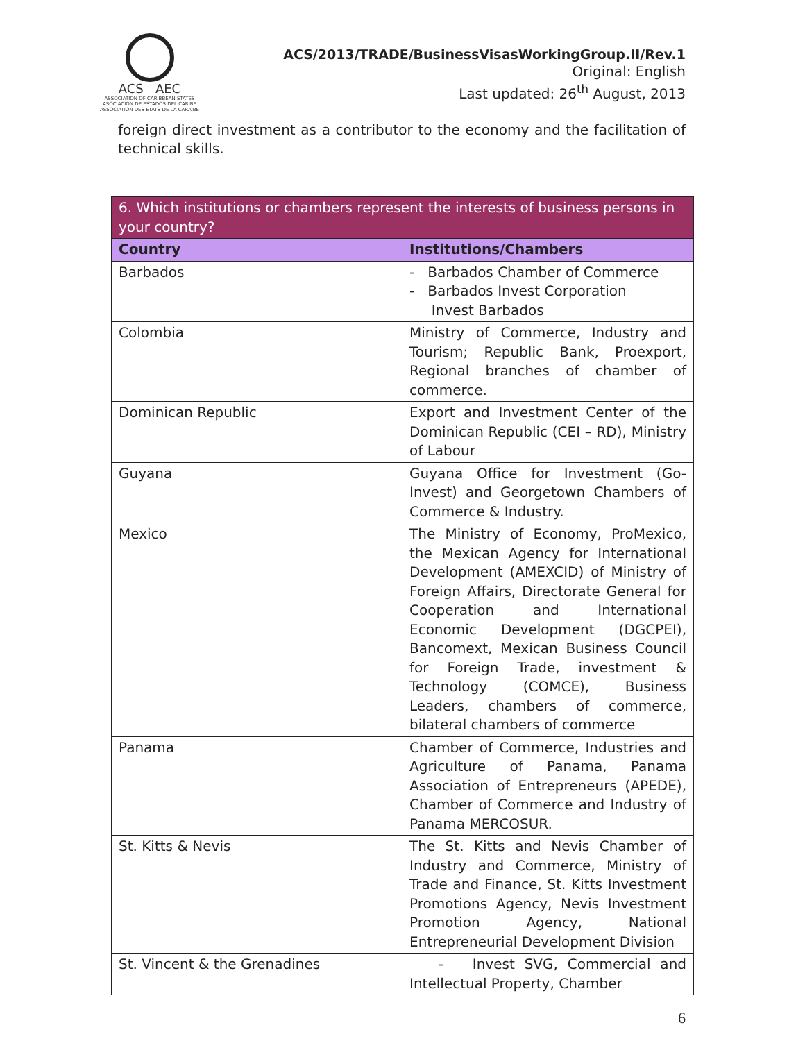ACS AEC
ASSOCIATION OF CARIBBEAN STATES
ASOCIACION DE ESTADOS DEL CARIBE
ASSOCIATION DES ETATS DE LA CARAIBE
ACS/2013/TRADE/BusinessVisasWorkingGroup.II/Rev.1
Original: English
Last updated: 26<sup>th</sup> August, 2013
foreign direct investment as a contributor to the economy and the facilitation of technical skills.
| 6. Which institutions or chambers represent the interests of business persons in your country? | |
| --- | --- |
| Country | Institutions/Chambers |
| Barbados | - Barbados Chamber of Commerce - Barbados Invest Corporation Invest Barbados |
| Colombia | Ministry of Commerce, Industry and Tourism; Republic Bank, Proexport, Regional branches of chamber of commerce. |
| Dominican Republic | Export and Investment Center of the Dominican Republic (CEI – RD), Ministry of Labour |
| Guyana | Guyana Office for Investment (Go-Invest) and Georgetown Chambers of Commerce & Industry. |
| Mexico | The Ministry of Economy, ProMexico, the Mexican Agency for International Development (AMEXCID) of Ministry of Foreign Affairs, Directorate General for Cooperation and International Economic Development (DGCPEI), Bancomext, Mexican Business Council for Foreign Trade, investment & Technology (COMCE), Business Leaders, chambers of commerce, bilateral chambers of commerce |
| Panama | Chamber of Commerce, Industries and Agriculture of Panama, Panama Association of Entrepreneurs (APEDE), Chamber of Commerce and Industry of Panama MERCOSUR. |
| St. Kitts & Nevis | The St. Kitts and Nevis Chamber of Industry and Commerce, Ministry of Trade and Finance, St. Kitts Investment Promotions Agency, Nevis Investment Promotion Agency, National Entrepreneurial Development Division |
| St. Vincent & the Grenadines | - Invest SVG, Commercial and Intellectual Property, Chamber |
6